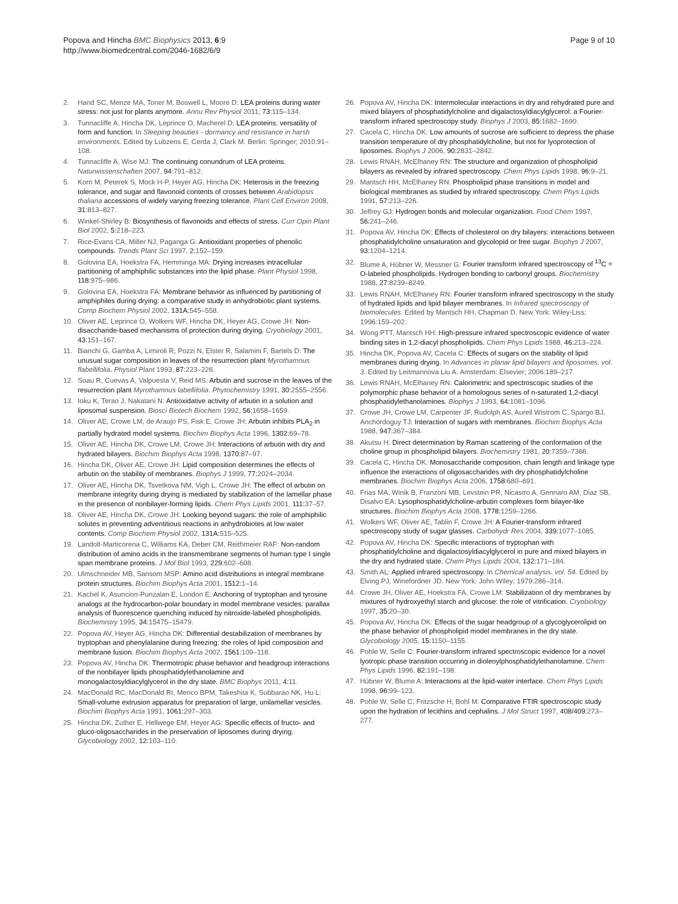Popova and Hincha BMC Biophysics 2013, 6:9
http://www.biomedcentral.com/2046-1682/6/9
Page 9 of 10
2. Hand SC, Menze MA, Toner M, Boswell L, Moore D: LEA proteins during water stress: not just for plants anymore. Annu Rev Physiol 2011, 73: 115–134.
3. Tunnacliffe A, Hincha DK, Leprince O, Macherel D: LEA proteins: versatility of form and function. In Sleeping beauties - dormancy and resistance in harsh environments. Edited by Lubzens E, Cerda J, Clark M. Berlin: Springer; 2010:91–108.
4. Tunnacliffe A, Wise MJ: The continuing conundrum of LEA proteins. Naturwissenschaften 2007, 94: 791–812.
5. Korn M, Peterek S, Mock H-P, Heyer AG, Hincha DK: Heterosis in the freezing tolerance, and sugar and flavonoid contents of crosses between Arabidopsis thaliana accessions of widely varying freezing tolerance. Plant Cell Environ 2008, 31: 813–827.
6. Winkel-Shirley B: Biosynthesis of flavonoids and effects of stress. Curr Opin Plant Biol 2002, 5: 218–223.
7. Rice-Evans CA, Miller NJ, Paganga G: Antioxidant properties of phenolic compounds. Trends Plant Sci 1997, 2: 152–159.
8. Golovina EA, Hoekstra FA, Hemminga MA: Drying increases intracellular partitioning of amphiphilic substances into the lipid phase. Plant Physiol 1998, 118: 975–986.
9. Golovina EA, Hoekstra FA: Membrane behavior as influenced by partitioning of amphiphiles during drying: a comparative study in anhydrobiotic plant systems. Comp Biochem Physiol 2002, 131A: 545–558.
10. Oliver AE, Leprince O, Wolkers WF, Hincha DK, Heyer AG, Crowe JH: Non-disaccharide-based mechanisms of protection during drying. Cryobiology 2001, 43: 151–167.
11. Bianchi G, Gamba A, Limiroli R, Pozzi N, Elster R, Salamini F, Bartels D: The unusual sugar composition in leaves of the resurrection plant Myrothamnus flabellifolia. Physiol Plant 1993, 87: 223–226.
12. Suau R, Cuevas A, Valpuesta V, Reid MS: Arbutin and sucrose in the leaves of the resurrection plant Myrothamnus labellifolia. Phytochemistry 1991, 30: 2555–2556.
13. Ioku K, Terao J, Nakatani N: Antioxidative activity of arbutin in a solution and liposomal suspension. Biosci Biotech Biochem 1992, 56: 1658–1659.
14. Oliver AE, Crowe LM, de Araujo PS, Fisk E, Crowe JH: Arbutin inhibits PLA<sub>2</sub> in partially hydrated model systems. Biochim Biophys Acta 1996, 1302: 69–78.
15. Oliver AE, Hincha DK, Crowe LM, Crowe JH: Interactions of arbutin with dry and hydrated bilayers. Biochim Biophys Acta 1998, 1370: 87–97.
16. Hincha DK, Oliver AE, Crowe JH: Lipid composition determines the effects of arbutin on the stability of membranes. Biophys J 1999, 77: 2024–2034.
17. Oliver AE, Hincha DK, Tsvetkova NM, Vigh L, Crowe JH: The effect of arbutin on membrane integrity during drying is mediated by stabilization of the lamellar phase in the presence of nonbilayer-forming lipids. Chem Phys Lipids 2001, 111: 37–57.
18. Oliver AE, Hincha DK, Crowe JH: Looking beyond sugars: the role of amphiphilic solutes in preventing adventitious reactions in anhydrobiotes at low water contents. Comp Biochem Physiol 2002, 131A: 515–525.
19. Landolt-Marticorena C, Williams KA, Deber CM, Reithmeier RAF: Non-random distribution of amino acids in the transmembrane segments of human type I single span membrane proteins. J Mol Biol 1993, 229: 602–608.
20. Ulmschneider MB, Sansom MSP: Amino acid distributions in integral membrane protein structures. Biochim Biophys Acta 2001, 1512: 1–14.
21. Kachel K, Asuncion-Punzalan E, London E: Anchoring of tryptophan and tyrosine analogs at the hydrocarbon-polar boundary in model membrane vesicles: parallax analysis of fluorescence quenching induced by nitroxide-labeled phospholipids. Biochemistry 1995, 34: 15475–15479.
22. Popova AV, Heyer AG, Hincha DK: Differential destabilization of membranes by tryptophan and phenylalanine during freezing: the roles of lipid composition and membrane fusion. Biochim Biophys Acta 2002, 1561: 109–118.
23. Popova AV, Hincha DK: Thermotropic phase behavior and headgroup interactions of the nonbilayer lipids phosphatidylethanolamine and monogalactosyldiacylglycerol in the dry state. BMC Biophys 2011, 4: 11.
24. MacDonald RC, MacDonald RI, Menco BPM, Takeshita K, Subbarao NK, Hu L: Small-volume extrusion apparatus for preparation of large, unilamellar vesicles. Biochim Biophys Acta 1991, 1061: 297–303.
25. Hincha DK, Zuther E, Hellwege EM, Heyer AG: Specific effects of fructo- and gluco-oligosaccharides in the preservation of liposomes during drying. Glycobiology 2002, 12: 103–110.
26. Popova AV, Hincha DK: Intermolecular interactions in dry and rehydrated pure and mixed bilayers of phosphatidylcholine and digalactosyldiacylglycerol: a Fourier-transform infrared spectroscopy study. Biophys J 2003, 85: 1682–1690.
27. Cacela C, Hincha DK: Low amounts of sucrose are sufficient to depress the phase transition temperature of dry phosphatidylcholine, but not for lyoprotection of liposomes. Biophys J 2006, 90: 2831–2842.
28. Lewis RNAH, McElhaney RN: The structure and organization of phospholipid bilayers as revealed by infrared spectroscopy. Chem Phys Lipids 1998, 96: 9–21.
29. Mantsch HH, McElhaney RN: Phospholipid phase transitions in model and biological membranes as studied by infrared spectroscopy. Chem Phys Lipids 1991, 57: 213–226.
30. Jeffrey GJ: Hydrogen bonds and molecular organization. Food Chem 1997, 56: 241–246.
31. Popova AV, Hincha DK: Effects of cholesterol on dry bilayers: interactions between phosphatidylcholine unsaturation and glycolopid or free sugar. Biophys J 2007, 93: 1204–1214.
32. Blume A, Hübner W, Messner G: Fourier transform infrared spectroscopy of <sup>13</sup>C = O-labeled phospholipids. Hydrogen bonding to carbonyl groups. Biochemistry 1988, 27: 8239–8249.
33. Lewis RNAH, McElhaney RN: Fourier transform infrared spectroscopy in the study of hydrated lipids and lipid bilayer membranes. In Infrared spectroscopy of biomolecules. Edited by Mantsch HH, Chapman D. New York: Wiley-Liss; 1996:159–202.
34. Wong PTT, Mantsch HH: High-pressure infrared spectroscopic evidence of water binding sites in 1,2-diacyl phospholipids. Chem Phys Lipids 1988, 46: 213–224.
35. Hincha DK, Popova AV, Cacela C: Effects of sugars on the stability of lipid membranes during drying. In Advances in planar lipid bilayers and liposomes. vol. 3. Edited by Leitmannova Liu A. Amsterdam: Elsevier; 2006:189–217.
36. Lewis RNAH, McElhaney RN: Calorimetric and spectroscopic studies of the polymorphic phase behavior of a homologous series of n-saturated 1,2-diacyl phosphatidylethanolamines. Biophys J 1993, 64: 1081–1096.
37. Crowe JH, Crowe LM, Carpenter JF, Rudolph AS, Aurell Wistrom C, Spargo BJ, Anchordoguy TJ: Interaction of sugars with membranes. Biochim Biophys Acta 1988, 947: 367–384.
38. Akutsu H: Direct determination by Raman scattering of the conformation of the choline group in phospholipid bilayers. Biochemistry 1981, 20: 7359–7366.
39. Cacela C, Hincha DK: Monosaccharide composition, chain length and linkage type influence the interactions of oligosaccharides with dry phosphatidylcholine membranes. Biochim Biophys Acta 2006, 1758: 680–691.
40. Frias MA, Winik B, Franzoni MB, Levstein PR, Nicastro A, Gennaro AM, Diaz SB, Disalvo EA: Lysophosphatidylcholine-arbutin complexes form bilayer-like structures. Biochim Biophys Acta 2008, 1778: 1259–1266.
41. Wolkers WF, Oliver AE, Tablin F, Crowe JH: A Fourier-transform infrared spectroscopy study of sugar glasses. Carbohydr Res 2004, 339: 1077–1085.
42. Popova AV, Hincha DK: Specific interactions of tryptophan with phosphatidylcholine and digalactosyldiacylglycerol in pure and mixed bilayers in the dry and hydrated state. Chem Phys Lipids 2004, 132: 171–184.
43. Smith AL: Applied infrared spectroscopy. In Chemical analysis. vol. 54. Edited by Elving PJ, Winefordner JD. New York: John Wiley; 1979:286–314.
44. Crowe JH, Oliver AE, Hoekstra FA, Crowe LM: Stabilization of dry membranes by mixtures of hydroxyethyl starch and glucose: the role of vitrification. Cryobiology 1997, 35: 20–30.
45. Popova AV, Hincha DK: Effects of the sugar headgroup of a glycoglycerolipid on the phase behavior of phospholipid model membranes in the dry state. Glycobiology 2005, 15: 1150–1155.
46. Pohle W, Selle C: Fourier-transform infrared spectroscopic evidence for a novel lyotropic phase transition occurring in dioleoylphosphatidylethanolamine. Chem Phys Lipids 1996, 82: 191–198.
47. Hübner W, Blume A: Interactions at the lipid-water interface. Chem Phys Lipids 1998, 96: 99–123.
48. Pohle W, Selle C, Fritzsche H, Bohl M: Comparative FTIR spectroscopic study upon the hydration of lecithins and cephalins. J Mol Struct 1997, 408/409: 273–277.